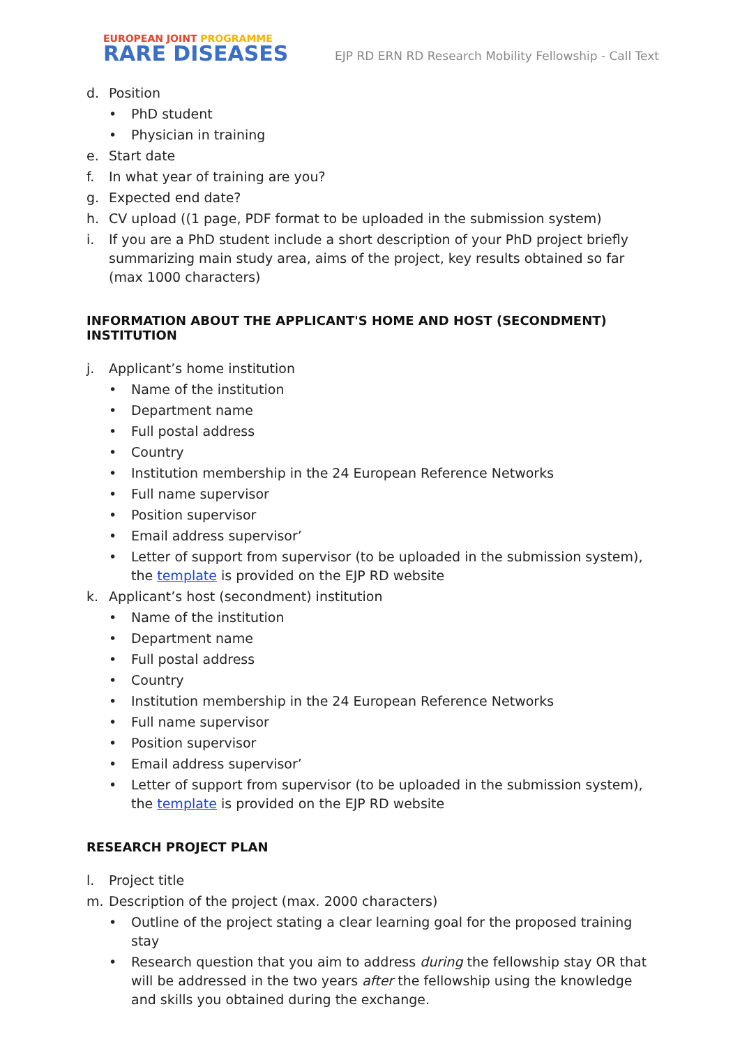EUROPEAN JOINT PROGRAMME
RARE DISEASES
EJP RD ERN RD Research Mobility Fellowship - Call Text
d. Position
• PhD student
• Physician in training
e. Start date
f. In what year of training are you?
g. Expected end date?
h. CV upload ((1 page, PDF format to be uploaded in the submission system)
i. If you are a PhD student include a short description of your PhD project briefly summarizing main study area, aims of the project, key results obtained so far (max 1000 characters)
INFORMATION ABOUT THE APPLICANT'S HOME AND HOST (SECONDMENT) INSTITUTION
j. Applicant’s home institution
• Name of the institution
• Department name
• Full postal address
• Country
• Institution membership in the 24 European Reference Networks
• Full name supervisor
• Position supervisor
• Email address supervisor’
• Letter of support from supervisor (to be uploaded in the submission system), the template is provided on the EJP RD website
k. Applicant’s host (secondment) institution
• Name of the institution
• Department name
• Full postal address
• Country
• Institution membership in the 24 European Reference Networks
• Full name supervisor
• Position supervisor
• Email address supervisor’
• Letter of support from supervisor (to be uploaded in the submission system), the template is provided on the EJP RD website
RESEARCH PROJECT PLAN
l. Project title
m. Description of the project (max. 2000 characters)
• Outline of the project stating a clear learning goal for the proposed training stay
• Research question that you aim to address during the fellowship stay OR that will be addressed in the two years after the fellowship using the knowledge and skills you obtained during the exchange.